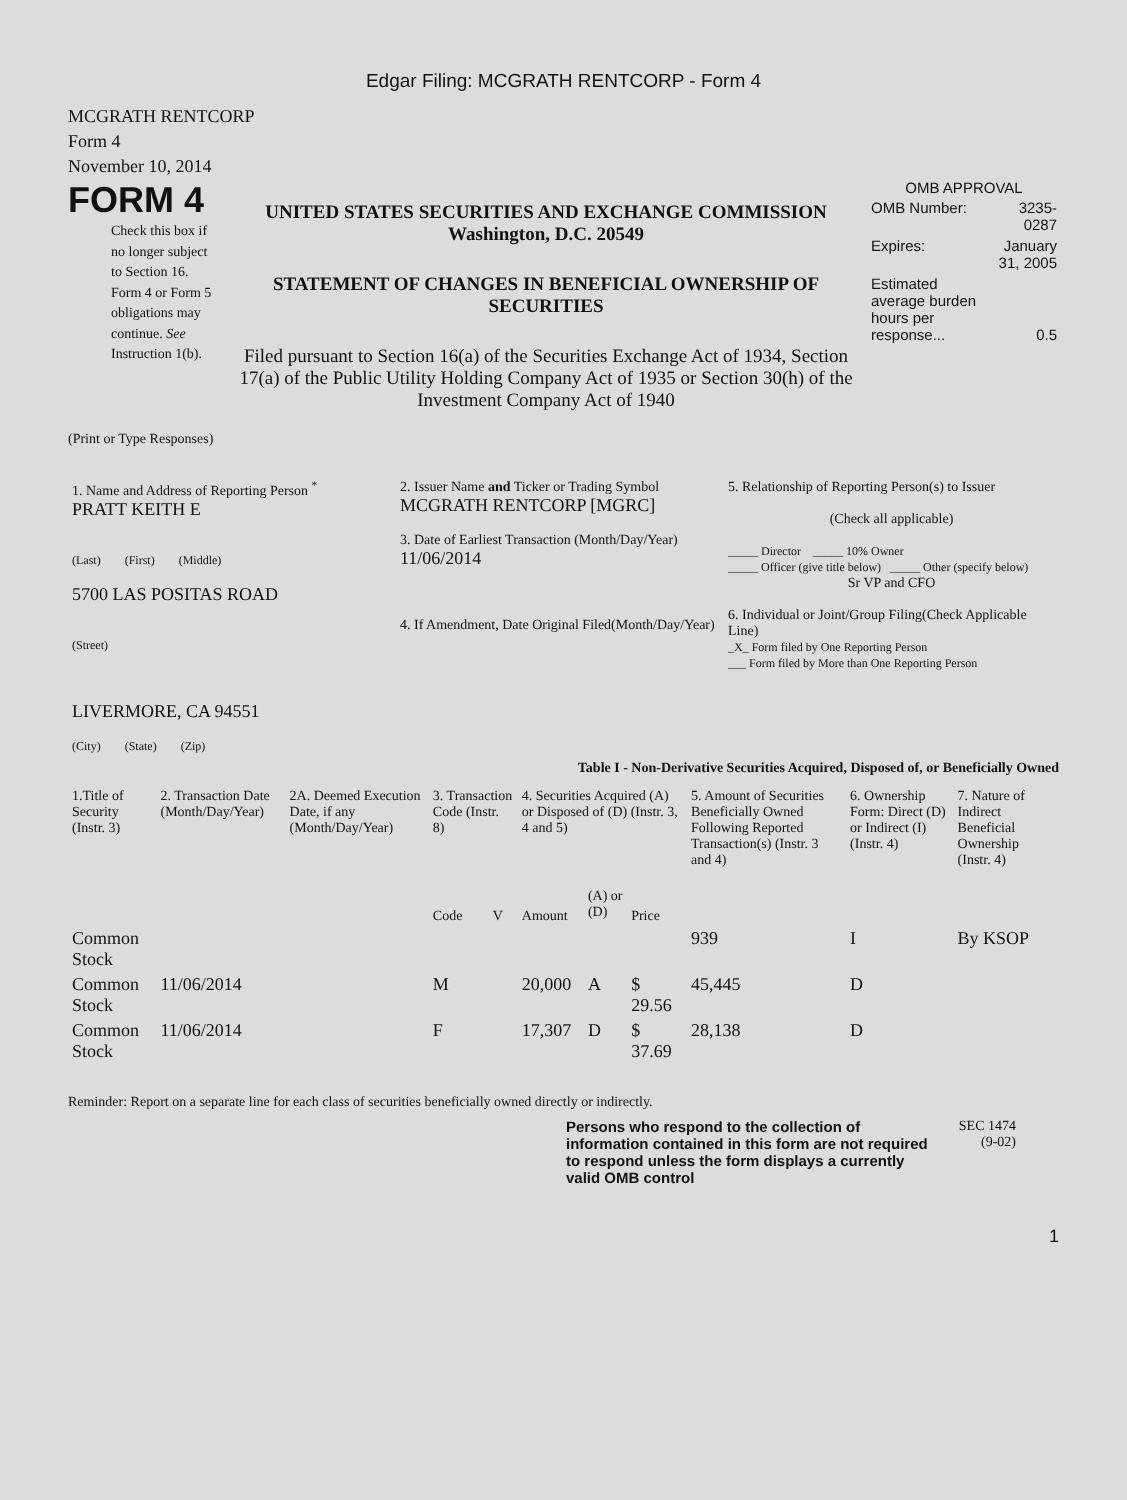Edgar Filing: MCGRATH RENTCORP - Form 4
MCGRATH RENTCORP
Form 4
November 10, 2014
FORM 4
Check this box if no longer subject to Section 16. Form 4 or Form 5 obligations may continue. See Instruction 1(b).
UNITED STATES SECURITIES AND EXCHANGE COMMISSION
Washington, D.C. 20549
STATEMENT OF CHANGES IN BENEFICIAL OWNERSHIP OF SECURITIES
Filed pursuant to Section 16(a) of the Securities Exchange Act of 1934, Section 17(a) of the Public Utility Holding Company Act of 1935 or Section 30(h) of the Investment Company Act of 1940
OMB APPROVAL
| OMB Number: | 3235-0287 |
| Expires: | January 31, 2005 |
| Estimated average burden hours per response... | 0.5 |
(Print or Type Responses)
| 1. Name and Address of Reporting Person <sup>*</sup> PRATT KEITH E (Last) (First) (Middle) 5700 LAS POSITAS ROAD (Street) LIVERMORE, CA 94551 (City) (State) (Zip) | 2. Issuer Name and Ticker or Trading Symbol MCGRATH RENTCORP [MGRC] 3. Date of Earliest Transaction (Month/Day/Year) 11/06/2014 4. If Amendment, Date Original Filed(Month/Day/Year) | 5. Relationship of Reporting Person(s) to Issuer (Check all applicable) _____ Director _____ 10% Owner _____ Officer (give title below) _____ Other (specify below) Sr VP and CFO 6. Individual or Joint/Group Filing(Check Applicable Line) _X_ Form filed by One Reporting Person ___ Form filed by More than One Reporting Person |
Table I - Non-Derivative Securities Acquired, Disposed of, or Beneficially Owned
| 1.Title of Security (Instr. 3) | 2. Transaction Date (Month/Day/Year) | 2A. Deemed Execution Date, if any (Month/Day/Year) | 3. Transaction Code (Instr. 8) | | 4. Securities Acquired (A) or Disposed of (D) (Instr. 3, 4 and 5) | | | 5. Amount of Securities Beneficially Owned Following Reported Transaction(s) (Instr. 3 and 4) | 6. Ownership Form: Direct (D) or Indirect (I) (Instr. 4) | 7. Nature of Indirect Beneficial Ownership (Instr. 4) |
| --- | --- | --- | --- | --- | --- | --- | --- | --- | --- | --- |
| | | | Code | V | Amount | (A) or (D) | Price | | | |
| Common Stock | | | | | | | | 939 | I | By KSOP |
| Common Stock | 11/06/2014 | | M | | 20,000 | A | $ 29.56 | 45,445 | D | |
| Common Stock | 11/06/2014 | | F | | 17,307 | D | $ 37.69 | 28,138 | D | |
Reminder: Report on a separate line for each class of securities beneficially owned directly or indirectly.
Persons who respond to the collection of information contained in this form are not required to respond unless the form displays a currently valid OMB control
SEC 1474
(9-02)
1